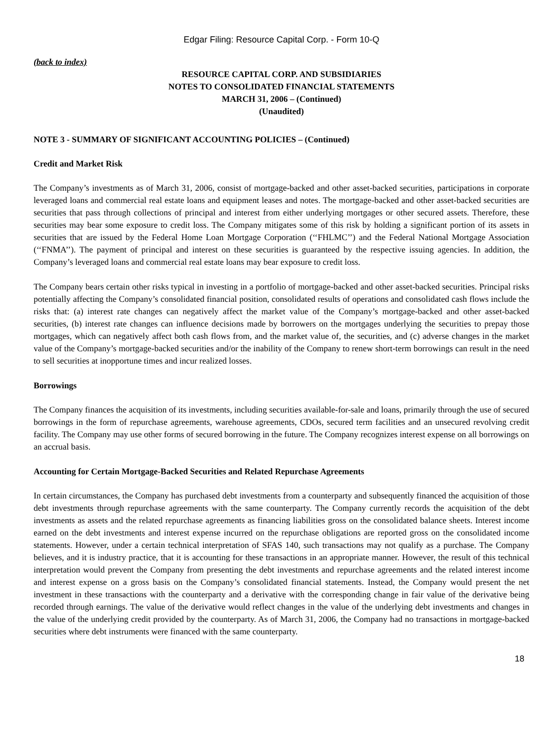Edgar Filing: Resource Capital Corp. - Form 10-Q
(back to index)
RESOURCE CAPITAL CORP. AND SUBSIDIARIES
NOTES TO CONSOLIDATED FINANCIAL STATEMENTS
MARCH 31, 2006 – (Continued)
(Unaudited)
NOTE 3 - SUMMARY OF SIGNIFICANT ACCOUNTING POLICIES – (Continued)
Credit and Market Risk
The Company’s investments as of March 31, 2006, consist of mortgage-backed and other asset-backed securities, participations in corporate leveraged loans and commercial real estate loans and equipment leases and notes. The mortgage-backed and other asset-backed securities are securities that pass through collections of principal and interest from either underlying mortgages or other secured assets. Therefore, these securities may bear some exposure to credit loss. The Company mitigates some of this risk by holding a significant portion of its assets in securities that are issued by the Federal Home Loan Mortgage Corporation (‘‘FHLMC’’) and the Federal National Mortgage Association (‘‘FNMA’’). The payment of principal and interest on these securities is guaranteed by the respective issuing agencies. In addition, the Company’s leveraged loans and commercial real estate loans may bear exposure to credit loss.
The Company bears certain other risks typical in investing in a portfolio of mortgage-backed and other asset-backed securities. Principal risks potentially affecting the Company’s consolidated financial position, consolidated results of operations and consolidated cash flows include the risks that: (a) interest rate changes can negatively affect the market value of the Company’s mortgage-backed and other asset-backed securities, (b) interest rate changes can influence decisions made by borrowers on the mortgages underlying the securities to prepay those mortgages, which can negatively affect both cash flows from, and the market value of, the securities, and (c) adverse changes in the market value of the Company’s mortgage-backed securities and/or the inability of the Company to renew short-term borrowings can result in the need to sell securities at inopportune times and incur realized losses.
Borrowings
The Company finances the acquisition of its investments, including securities available-for-sale and loans, primarily through the use of secured borrowings in the form of repurchase agreements, warehouse agreements, CDOs, secured term facilities and an unsecured revolving credit facility. The Company may use other forms of secured borrowing in the future. The Company recognizes interest expense on all borrowings on an accrual basis.
Accounting for Certain Mortgage-Backed Securities and Related Repurchase Agreements
In certain circumstances, the Company has purchased debt investments from a counterparty and subsequently financed the acquisition of those debt investments through repurchase agreements with the same counterparty. The Company currently records the acquisition of the debt investments as assets and the related repurchase agreements as financing liabilities gross on the consolidated balance sheets. Interest income earned on the debt investments and interest expense incurred on the repurchase obligations are reported gross on the consolidated income statements. However, under a certain technical interpretation of SFAS 140, such transactions may not qualify as a purchase. The Company believes, and it is industry practice, that it is accounting for these transactions in an appropriate manner. However, the result of this technical interpretation would prevent the Company from presenting the debt investments and repurchase agreements and the related interest income and interest expense on a gross basis on the Company’s consolidated financial statements. Instead, the Company would present the net investment in these transactions with the counterparty and a derivative with the corresponding change in fair value of the derivative being recorded through earnings. The value of the derivative would reflect changes in the value of the underlying debt investments and changes in the value of the underlying credit provided by the counterparty. As of March 31, 2006, the Company had no transactions in mortgage-backed securities where debt instruments were financed with the same counterparty.
18